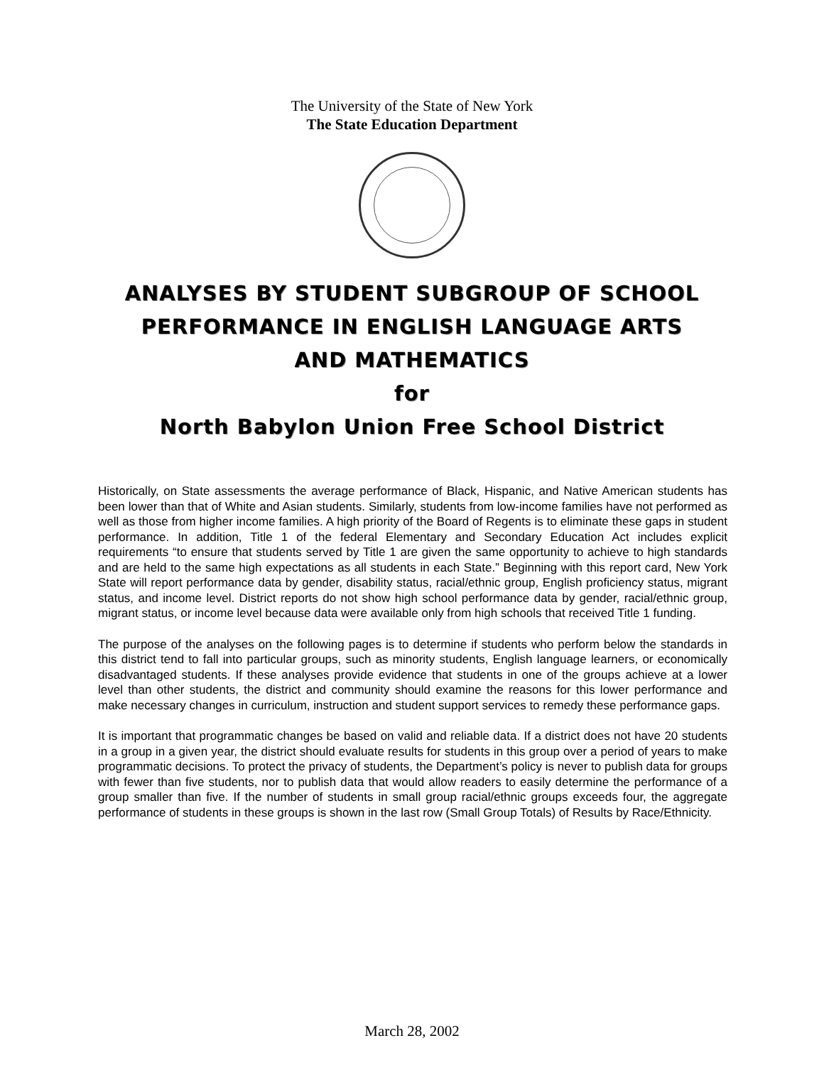The University of the State of New York
The State Education Department
ANALYSES BY STUDENT SUBGROUP OF SCHOOL
PERFORMANCE IN ENGLISH LANGUAGE ARTS
AND MATHEMATICS
for
North Babylon Union Free School District
Historically, on State assessments the average performance of Black, Hispanic, and Native American students has been lower than that of White and Asian students. Similarly, students from low-income families have not performed as well as those from higher income families. A high priority of the Board of Regents is to eliminate these gaps in student performance. In addition, Title 1 of the federal Elementary and Secondary Education Act includes explicit requirements “to ensure that students served by Title 1 are given the same opportunity to achieve to high standards and are held to the same high expectations as all students in each State.” Beginning with this report card, New York State will report performance data by gender, disability status, racial/ethnic group, English proficiency status, migrant status, and income level. District reports do not show high school performance data by gender, racial/ethnic group, migrant status, or income level because data were available only from high schools that received Title 1 funding.
The purpose of the analyses on the following pages is to determine if students who perform below the standards in this district tend to fall into particular groups, such as minority students, English language learners, or economically disadvantaged students. If these analyses provide evidence that students in one of the groups achieve at a lower level than other students, the district and community should examine the reasons for this lower performance and make necessary changes in curriculum, instruction and student support services to remedy these performance gaps.
It is important that programmatic changes be based on valid and reliable data. If a district does not have 20 students in a group in a given year, the district should evaluate results for students in this group over a period of years to make programmatic decisions. To protect the privacy of students, the Department’s policy is never to publish data for groups with fewer than five students, nor to publish data that would allow readers to easily determine the performance of a group smaller than five. If the number of students in small group racial/ethnic groups exceeds four, the aggregate performance of students in these groups is shown in the last row (Small Group Totals) of Results by Race/Ethnicity.
March 28, 2002